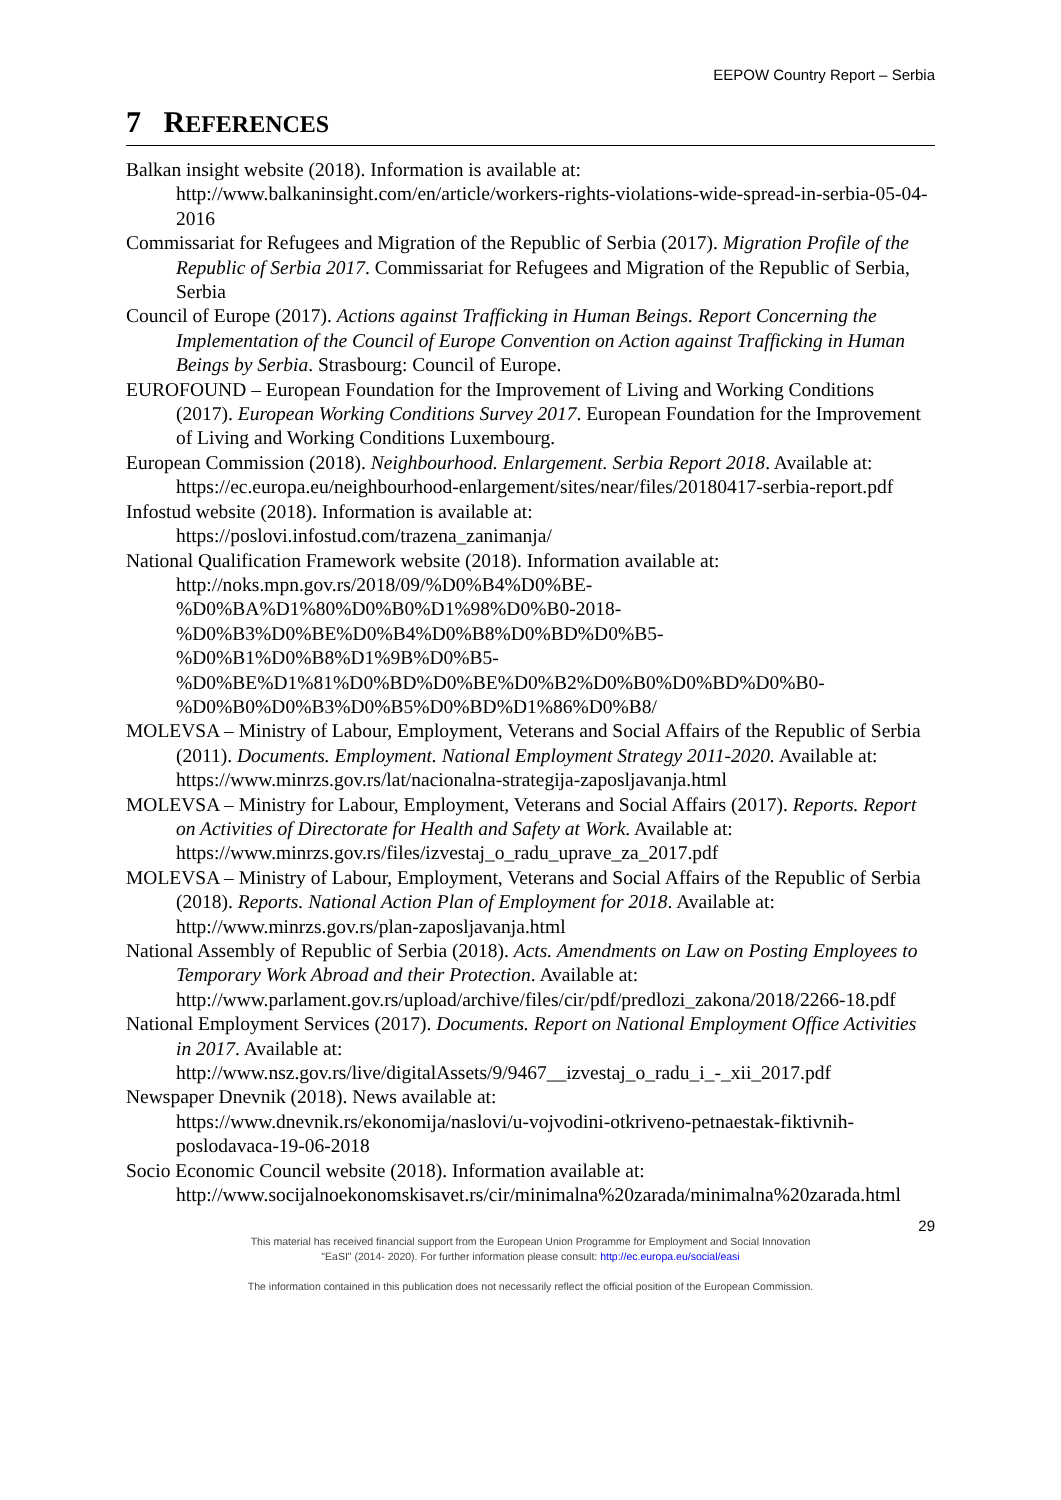EEPOW Country Report – Serbia
7 REFERENCES
Balkan insight website (2018). Information is available at:
http://www.balkaninsight.com/en/article/workers-rights-violations-wide-spread-in-serbia-05-04-2016
Commissariat for Refugees and Migration of the Republic of Serbia (2017). Migration Profile of the Republic of Serbia 2017. Commissariat for Refugees and Migration of the Republic of Serbia, Serbia
Council of Europe (2017). Actions against Trafficking in Human Beings. Report Concerning the Implementation of the Council of Europe Convention on Action against Trafficking in Human Beings by Serbia. Strasbourg: Council of Europe.
EUROFOUND – European Foundation for the Improvement of Living and Working Conditions (2017). European Working Conditions Survey 2017. European Foundation for the Improvement of Living and Working Conditions Luxembourg.
European Commission (2018). Neighbourhood. Enlargement. Serbia Report 2018. Available at:
https://ec.europa.eu/neighbourhood-enlargement/sites/near/files/20180417-serbia-report.pdf
Infostud website (2018). Information is available at:
https://poslovi.infostud.com/trazena_zanimanja/
National Qualification Framework website (2018). Information available at:
http://noks.mpn.gov.rs/2018/09/%D0%B4%D0%BE-
%D0%BA%D1%80%D0%B0%D1%98%D0%B0-2018-
%D0%B3%D0%BE%D0%B4%D0%B8%D0%BD%D0%B5-
%D0%B1%D0%B8%D1%9B%D0%B5-
%D0%BE%D1%81%D0%BD%D0%BE%D0%B2%D0%B0%D0%BD%D0%B0-
%D0%B0%D0%B3%D0%B5%D0%BD%D1%86%D0%B8/
MOLEVSA – Ministry of Labour, Employment, Veterans and Social Affairs of the Republic of Serbia (2011). Documents. Employment. National Employment Strategy 2011-2020. Available at:
https://www.minrzs.gov.rs/lat/nacionalna-strategija-zaposljavanja.html
MOLEVSA – Ministry for Labour, Employment, Veterans and Social Affairs (2017). Reports. Report on Activities of Directorate for Health and Safety at Work. Available at: https://www.minrzs.gov.rs/files/izvestaj_o_radu_uprave_za_2017.pdf
MOLEVSA – Ministry of Labour, Employment, Veterans and Social Affairs of the Republic of Serbia (2018). Reports. National Action Plan of Employment for 2018. Available at: http://www.minrzs.gov.rs/plan-zaposljavanja.html
National Assembly of Republic of Serbia (2018). Acts. Amendments on Law on Posting Employees to Temporary Work Abroad and their Protection. Available at: http://www.parlament.gov.rs/upload/archive/files/cir/pdf/predlozi_zakona/2018/2266-18.pdf
National Employment Services (2017). Documents. Report on National Employment Office Activities in 2017. Available at:
http://www.nsz.gov.rs/live/digitalAssets/9/9467__izvestaj_o_radu_i_-_xii_2017.pdf
Newspaper Dnevnik (2018). News available at:
https://www.dnevnik.rs/ekonomija/naslovi/u-vojvodini-otkriveno-petnaestak-fiktivnih-poslodavaca-19-06-2018
Socio Economic Council website (2018). Information available at:
http://www.socijalnoekonomskisavet.rs/cir/minimalna%20zarada/minimalna%20zarada.html
29
This material has received financial support from the European Union Programme for Employment and Social Innovation
"EaSI" (2014- 2020). For further information please consult: http://ec.europa.eu/social/easi
The information contained in this publication does not necessarily reflect the official position of the European Commission.